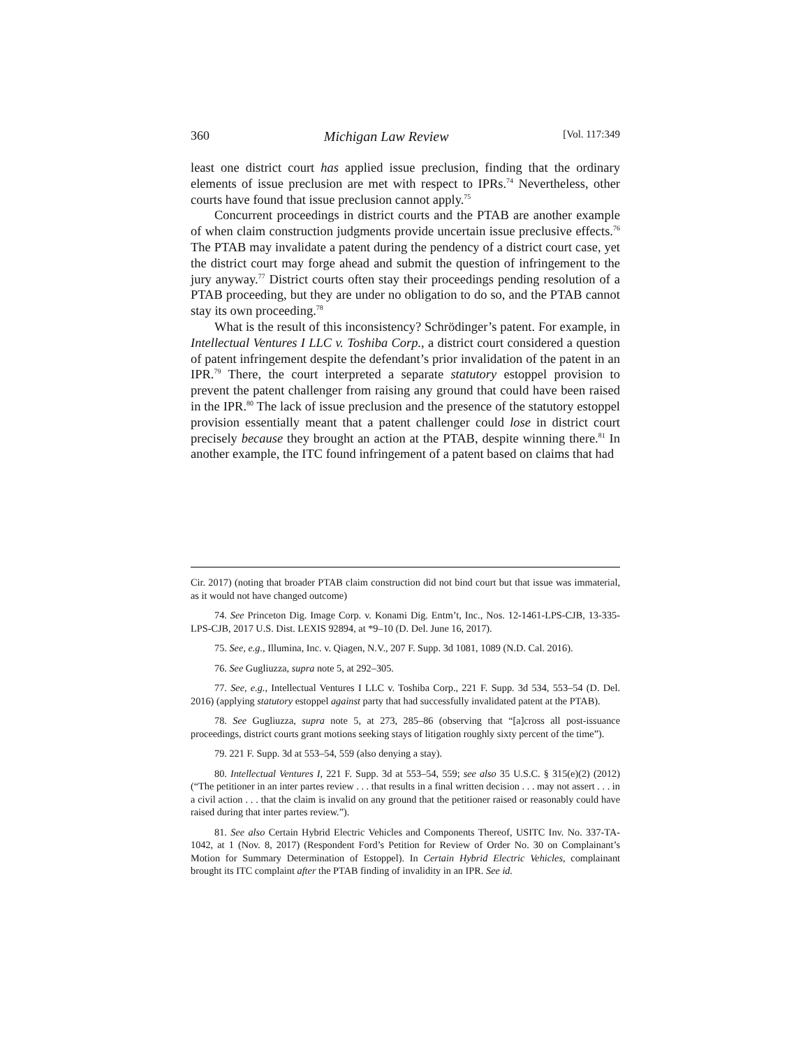360 Michigan Law Review [Vol. 117:349
least one district court has applied issue preclusion, finding that the ordinary elements of issue preclusion are met with respect to IPRs.<sup>74</sup> Nevertheless, other courts have found that issue preclusion cannot apply.<sup>75</sup>
Concurrent proceedings in district courts and the PTAB are another example of when claim construction judgments provide uncertain issue preclusive effects.<sup>76</sup> The PTAB may invalidate a patent during the pendency of a district court case, yet the district court may forge ahead and submit the question of infringement to the jury anyway.<sup>77</sup> District courts often stay their proceedings pending resolution of a PTAB proceeding, but they are under no obligation to do so, and the PTAB cannot stay its own proceeding.<sup>78</sup>
What is the result of this inconsistency? Schrödinger’s patent. For example, in Intellectual Ventures I LLC v. Toshiba Corp., a district court considered a question of patent infringement despite the defendant’s prior invalidation of the patent in an IPR.<sup>79</sup> There, the court interpreted a separate statutory estoppel provision to prevent the patent challenger from raising any ground that could have been raised in the IPR.<sup>80</sup> The lack of issue preclusion and the presence of the statutory estoppel provision essentially meant that a patent challenger could lose in district court precisely because they brought an action at the PTAB, despite winning there.<sup>81</sup> In another example, the ITC found infringement of a patent based on claims that had
Cir. 2017) (noting that broader PTAB claim construction did not bind court but that issue was immaterial, as it would not have changed outcome)
74. See Princeton Dig. Image Corp. v. Konami Dig. Entm’t, Inc., Nos. 12-1461-LPS-CJB, 13-335-LPS-CJB, 2017 U.S. Dist. LEXIS 92894, at *9–10 (D. Del. June 16, 2017).
75. See, e.g., Illumina, Inc. v. Qiagen, N.V., 207 F. Supp. 3d 1081, 1089 (N.D. Cal. 2016).
76. See Gugliuzza, supra note 5, at 292–305.
77. See, e.g., Intellectual Ventures I LLC v. Toshiba Corp., 221 F. Supp. 3d 534, 553–54 (D. Del. 2016) (applying statutory estoppel against party that had successfully invalidated patent at the PTAB).
78. See Gugliuzza, supra note 5, at 273, 285–86 (observing that “[a]cross all post-issuance proceedings, district courts grant motions seeking stays of litigation roughly sixty percent of the time”).
79. 221 F. Supp. 3d at 553–54, 559 (also denying a stay).
80. Intellectual Ventures I, 221 F. Supp. 3d at 553–54, 559; see also 35 U.S.C. § 315(e)(2) (2012) (“The petitioner in an inter partes review . . . that results in a final written decision . . . may not assert . . . in a civil action . . . that the claim is invalid on any ground that the petitioner raised or reasonably could have raised during that inter partes review.”).
81. See also Certain Hybrid Electric Vehicles and Components Thereof, USITC Inv. No. 337-TA-1042, at 1 (Nov. 8, 2017) (Respondent Ford’s Petition for Review of Order No. 30 on Complainant’s Motion for Summary Determination of Estoppel). In Certain Hybrid Electric Vehicles, complainant brought its ITC complaint after the PTAB finding of invalidity in an IPR. See id.